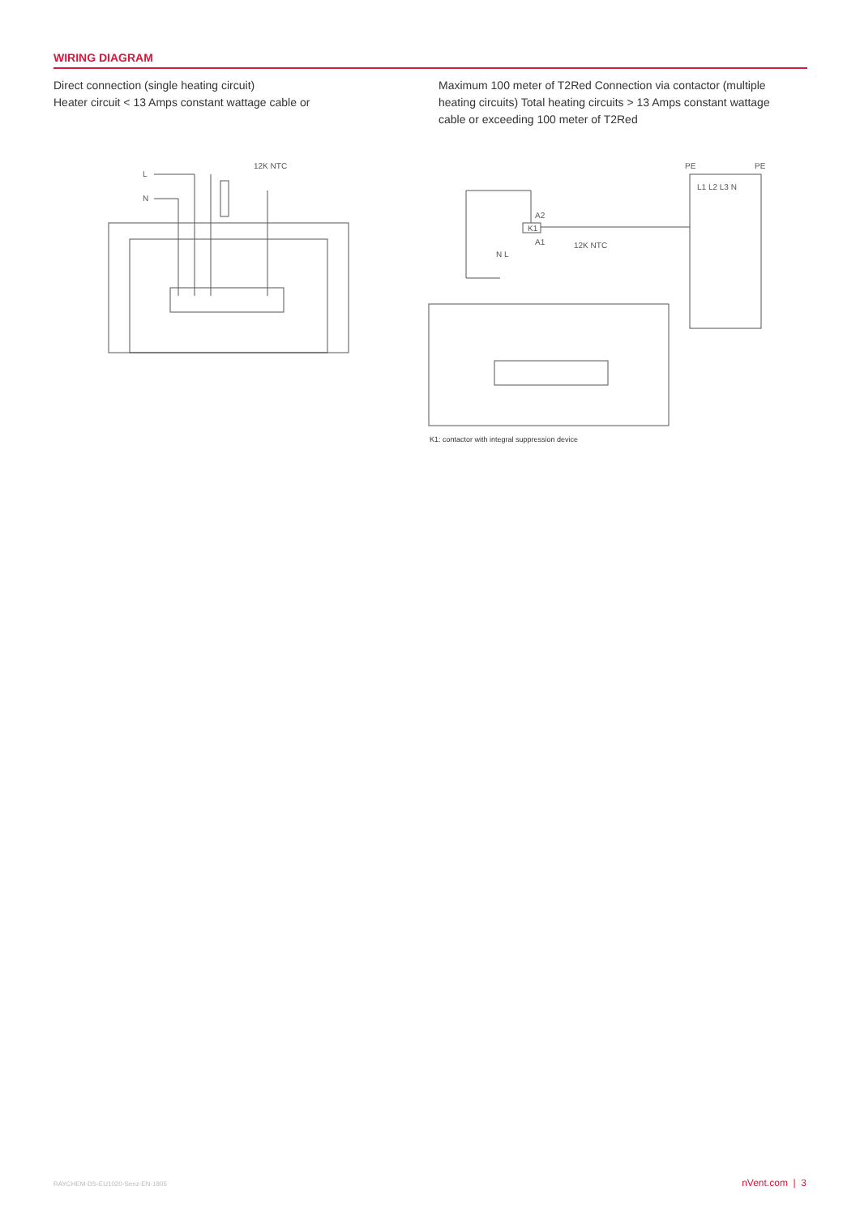WIRING DIAGRAM
Direct connection (single heating circuit)
Heater circuit < 13 Amps constant wattage cable or
Maximum 100 meter of T2Red Connection via contactor (multiple heating circuits) Total heating circuits > 13 Amps constant wattage cable or exceeding 100 meter of T2Red
L
N
12K NTC
PE
PE
L1 L2 L3 N
A2
K1
A1
12K NTC
N L
K1: contactor with integral suppression device
RAYCHEM-DS-EU1020-Senz-EN-1805 nVent.com | 3